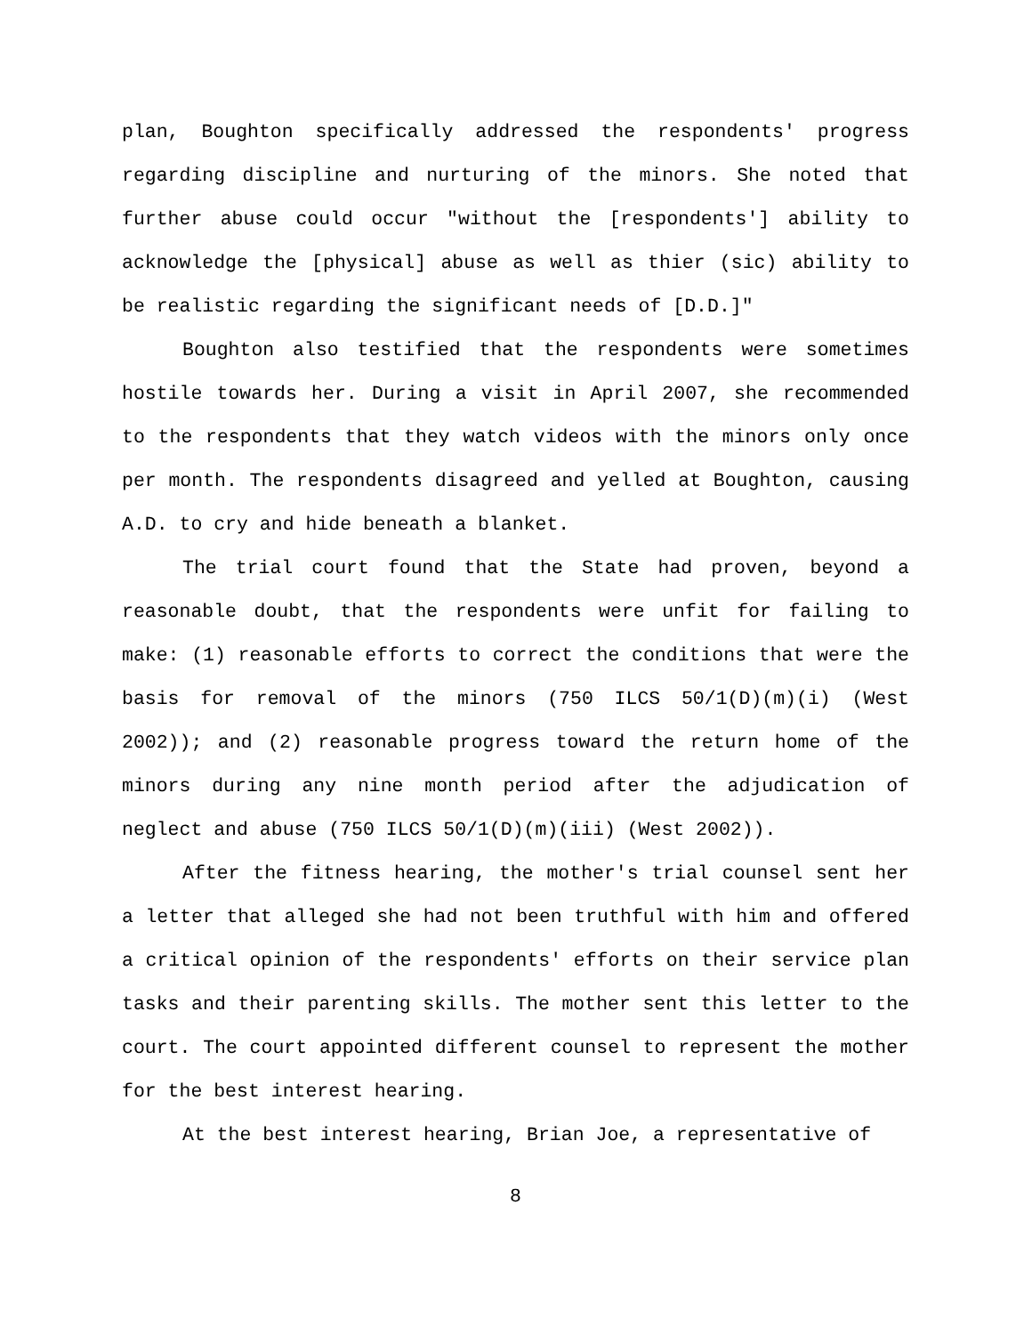plan, Boughton specifically addressed the respondents' progress regarding discipline and nurturing of the minors. She noted that further abuse could occur "without the [respondents'] ability to acknowledge the [physical] abuse as well as thier (sic) ability to be realistic regarding the significant needs of [D.D.]"
Boughton also testified that the respondents were sometimes hostile towards her. During a visit in April 2007, she recommended to the respondents that they watch videos with the minors only once per month. The respondents disagreed and yelled at Boughton, causing A.D. to cry and hide beneath a blanket.
The trial court found that the State had proven, beyond a reasonable doubt, that the respondents were unfit for failing to make: (1) reasonable efforts to correct the conditions that were the basis for removal of the minors (750 ILCS 50/1(D)(m)(i) (West 2002)); and (2) reasonable progress toward the return home of the minors during any nine month period after the adjudication of neglect and abuse (750 ILCS 50/1(D)(m)(iii) (West 2002)).
After the fitness hearing, the mother's trial counsel sent her a letter that alleged she had not been truthful with him and offered a critical opinion of the respondents' efforts on their service plan tasks and their parenting skills. The mother sent this letter to the court. The court appointed different counsel to represent the mother for the best interest hearing.
At the best interest hearing, Brian Joe, a representative of
8